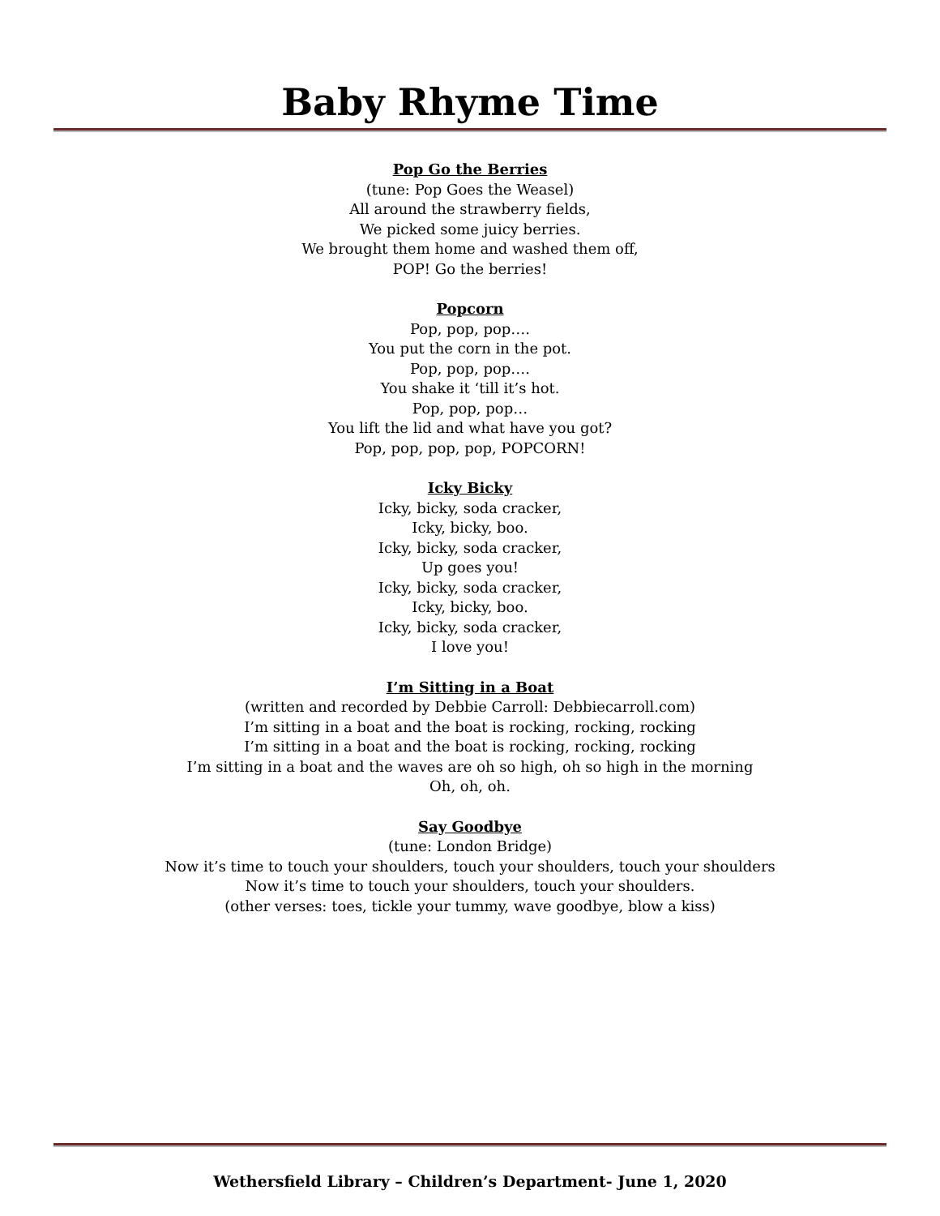Baby Rhyme Time
Pop Go the Berries
(tune: Pop Goes the Weasel)
All around the strawberry fields,
We picked some juicy berries.
We brought them home and washed them off,
POP! Go the berries!
Popcorn
Pop, pop, pop….
You put the corn in the pot.
Pop, pop, pop….
You shake it ‘till it’s hot.
Pop, pop, pop…
You lift the lid and what have you got?
Pop, pop, pop, pop, POPCORN!
Icky Bicky
Icky, bicky, soda cracker,
Icky, bicky, boo.
Icky, bicky, soda cracker,
Up goes you!
Icky, bicky, soda cracker,
Icky, bicky, boo.
Icky, bicky, soda cracker,
I love you!
I’m Sitting in a Boat
(written and recorded by Debbie Carroll: Debbiecarroll.com)
I’m sitting in a boat and the boat is rocking, rocking, rocking
I’m sitting in a boat and the boat is rocking, rocking, rocking
I’m sitting in a boat and the waves are oh so high, oh so high in the morning
Oh, oh, oh.
Say Goodbye
(tune: London Bridge)
Now it’s time to touch your shoulders, touch your shoulders, touch your shoulders
Now it’s time to touch your shoulders, touch your shoulders.
(other verses: toes, tickle your tummy, wave goodbye, blow a kiss)
Wethersfield Library – Children’s Department- June 1, 2020